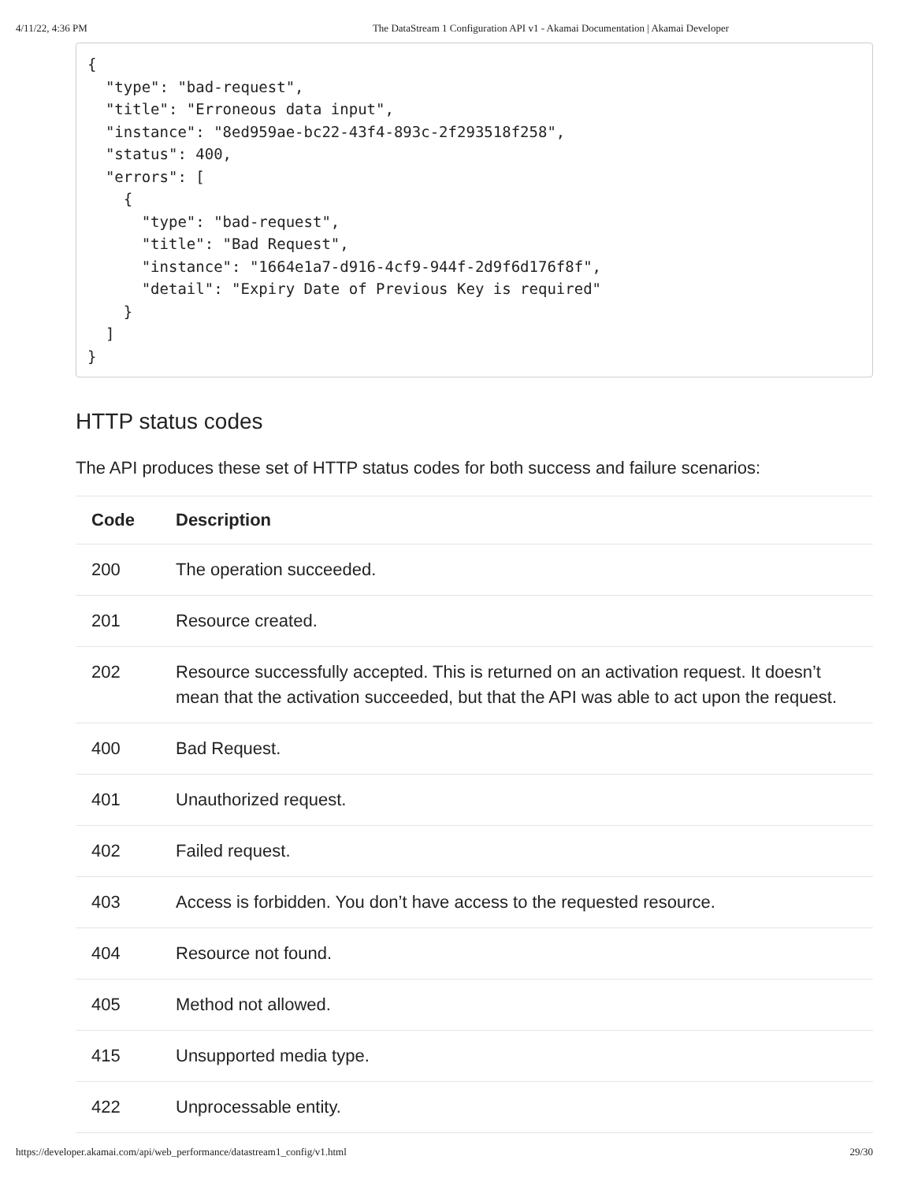4/11/22, 4:36 PM The DataStream 1 Configuration API v1 - Akamai Documentation | Akamai Developer
{
  "type": "bad-request",
  "title": "Erroneous data input",
  "instance": "8ed959ae-bc22-43f4-893c-2f293518f258",
  "status": 400,
  "errors": [
    {
      "type": "bad-request",
      "title": "Bad Request",
      "instance": "1664e1a7-d916-4cf9-944f-2d9f6d176f8f",
      "detail": "Expiry Date of Previous Key is required"
    }
  ]
}
HTTP status codes
The API produces these set of HTTP status codes for both success and failure scenarios:
| Code | Description |
| --- | --- |
| 200 | The operation succeeded. |
| 201 | Resource created. |
| 202 | Resource successfully accepted. This is returned on an activation request. It doesn’t mean that the activation succeeded, but that the API was able to act upon the request. |
| 400 | Bad Request. |
| 401 | Unauthorized request. |
| 402 | Failed request. |
| 403 | Access is forbidden. You don’t have access to the requested resource. |
| 404 | Resource not found. |
| 405 | Method not allowed. |
| 415 | Unsupported media type. |
| 422 | Unprocessable entity. |
https://developer.akamai.com/api/web_performance/datastream1_config/v1.html 29/30